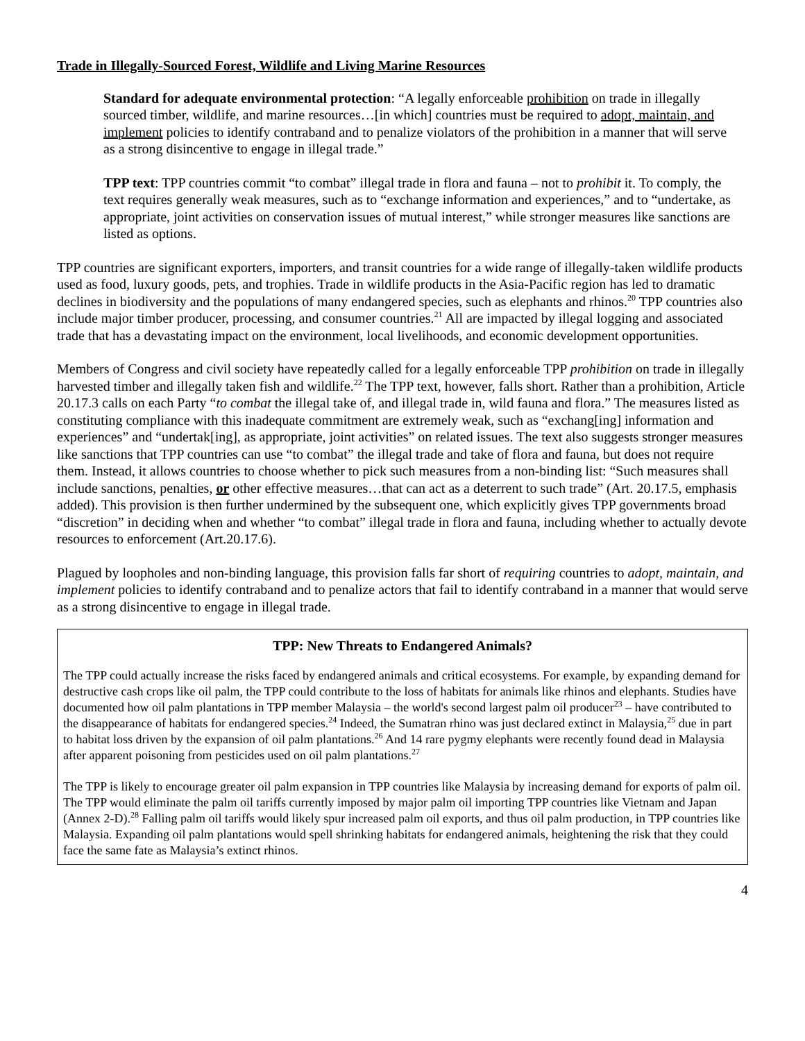Trade in Illegally-Sourced Forest, Wildlife and Living Marine Resources
Standard for adequate environmental protection: “A legally enforceable prohibition on trade in illegally sourced timber, wildlife, and marine resources…[in which] countries must be required to adopt, maintain, and implement policies to identify contraband and to penalize violators of the prohibition in a manner that will serve as a strong disincentive to engage in illegal trade.”
TPP text: TPP countries commit “to combat” illegal trade in flora and fauna – not to prohibit it. To comply, the text requires generally weak measures, such as to “exchange information and experiences,” and to “undertake, as appropriate, joint activities on conservation issues of mutual interest,” while stronger measures like sanctions are listed as options.
TPP countries are significant exporters, importers, and transit countries for a wide range of illegally-taken wildlife products used as food, luxury goods, pets, and trophies. Trade in wildlife products in the Asia-Pacific region has led to dramatic declines in biodiversity and the populations of many endangered species, such as elephants and rhinos.<sup>20</sup> TPP countries also include major timber producer, processing, and consumer countries.<sup>21</sup> All are impacted by illegal logging and associated trade that has a devastating impact on the environment, local livelihoods, and economic development opportunities.
Members of Congress and civil society have repeatedly called for a legally enforceable TPP prohibition on trade in illegally harvested timber and illegally taken fish and wildlife.<sup>22</sup> The TPP text, however, falls short. Rather than a prohibition, Article 20.17.3 calls on each Party “to combat the illegal take of, and illegal trade in, wild fauna and flora.” The measures listed as constituting compliance with this inadequate commitment are extremely weak, such as “exchang[ing] information and experiences” and “undertak[ing], as appropriate, joint activities” on related issues. The text also suggests stronger measures like sanctions that TPP countries can use “to combat” the illegal trade and take of flora and fauna, but does not require them. Instead, it allows countries to choose whether to pick such measures from a non-binding list: “Such measures shall include sanctions, penalties, or other effective measures…that can act as a deterrent to such trade” (Art. 20.17.5, emphasis added). This provision is then further undermined by the subsequent one, which explicitly gives TPP governments broad “discretion” in deciding when and whether “to combat” illegal trade in flora and fauna, including whether to actually devote resources to enforcement (Art.20.17.6).
Plagued by loopholes and non-binding language, this provision falls far short of requiring countries to adopt, maintain, and implement policies to identify contraband and to penalize actors that fail to identify contraband in a manner that would serve as a strong disincentive to engage in illegal trade.
TPP: New Threats to Endangered Animals?
The TPP could actually increase the risks faced by endangered animals and critical ecosystems. For example, by expanding demand for destructive cash crops like oil palm, the TPP could contribute to the loss of habitats for animals like rhinos and elephants. Studies have documented how oil palm plantations in TPP member Malaysia – the world's second largest palm oil producer<sup>23</sup> – have contributed to the disappearance of habitats for endangered species.<sup>24</sup> Indeed, the Sumatran rhino was just declared extinct in Malaysia,<sup>25</sup> due in part to habitat loss driven by the expansion of oil palm plantations.<sup>26</sup> And 14 rare pygmy elephants were recently found dead in Malaysia after apparent poisoning from pesticides used on oil palm plantations.<sup>27</sup>
The TPP is likely to encourage greater oil palm expansion in TPP countries like Malaysia by increasing demand for exports of palm oil. The TPP would eliminate the palm oil tariffs currently imposed by major palm oil importing TPP countries like Vietnam and Japan (Annex 2-D).<sup>28</sup> Falling palm oil tariffs would likely spur increased palm oil exports, and thus oil palm production, in TPP countries like Malaysia. Expanding oil palm plantations would spell shrinking habitats for endangered animals, heightening the risk that they could face the same fate as Malaysia’s extinct rhinos.
4